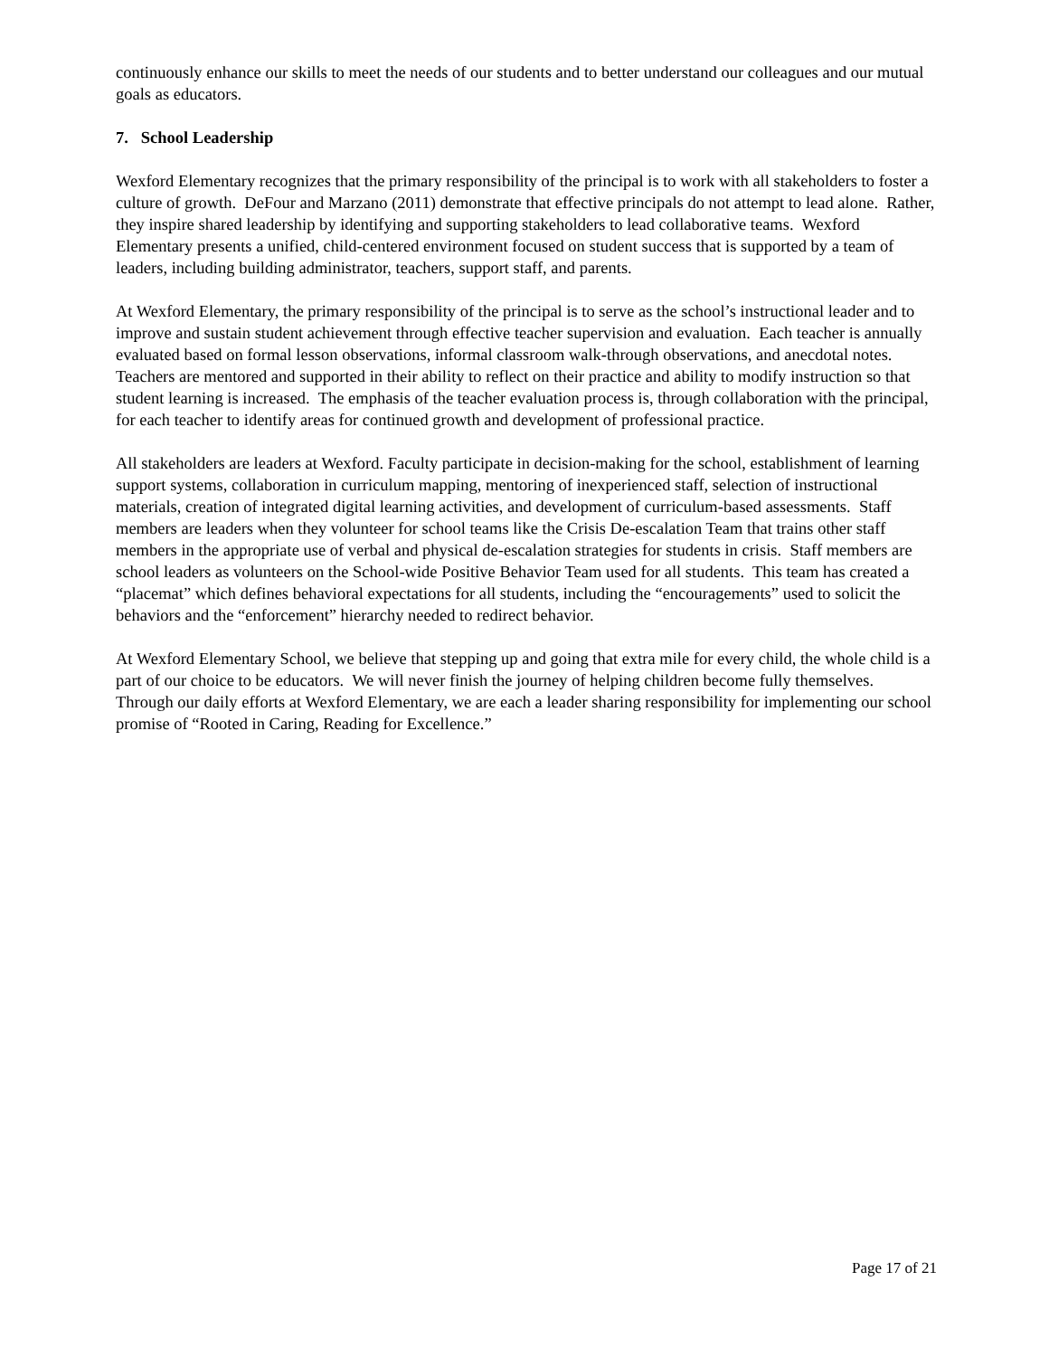continuously enhance our skills to meet the needs of our students and to better understand our colleagues and our mutual goals as educators.
7. School Leadership
Wexford Elementary recognizes that the primary responsibility of the principal is to work with all stakeholders to foster a culture of growth. DeFour and Marzano (2011) demonstrate that effective principals do not attempt to lead alone. Rather, they inspire shared leadership by identifying and supporting stakeholders to lead collaborative teams. Wexford Elementary presents a unified, child-centered environment focused on student success that is supported by a team of leaders, including building administrator, teachers, support staff, and parents.
At Wexford Elementary, the primary responsibility of the principal is to serve as the school’s instructional leader and to improve and sustain student achievement through effective teacher supervision and evaluation. Each teacher is annually evaluated based on formal lesson observations, informal classroom walk-through observations, and anecdotal notes. Teachers are mentored and supported in their ability to reflect on their practice and ability to modify instruction so that student learning is increased. The emphasis of the teacher evaluation process is, through collaboration with the principal, for each teacher to identify areas for continued growth and development of professional practice.
All stakeholders are leaders at Wexford. Faculty participate in decision-making for the school, establishment of learning support systems, collaboration in curriculum mapping, mentoring of inexperienced staff, selection of instructional materials, creation of integrated digital learning activities, and development of curriculum-based assessments. Staff members are leaders when they volunteer for school teams like the Crisis De-escalation Team that trains other staff members in the appropriate use of verbal and physical de-escalation strategies for students in crisis. Staff members are school leaders as volunteers on the School-wide Positive Behavior Team used for all students. This team has created a “placemat” which defines behavioral expectations for all students, including the “encouragements” used to solicit the behaviors and the “enforcement” hierarchy needed to redirect behavior.
At Wexford Elementary School, we believe that stepping up and going that extra mile for every child, the whole child is a part of our choice to be educators. We will never finish the journey of helping children become fully themselves. Through our daily efforts at Wexford Elementary, we are each a leader sharing responsibility for implementing our school promise of “Rooted in Caring, Reading for Excellence.”
Page 17 of 21